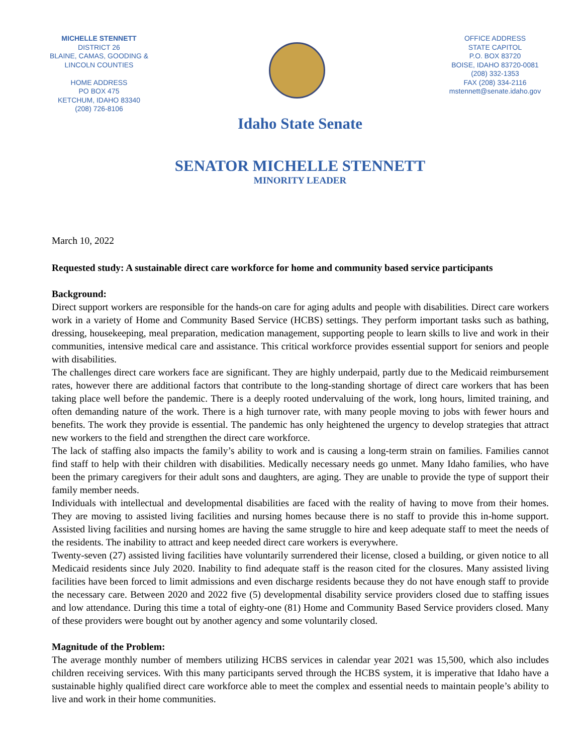MICHELLE STENNETT
DISTRICT 26
BLAINE, CAMAS, GOODING &
LINCOLN COUNTIES
HOME ADDRESS
PO BOX 475
KETCHUM, IDAHO 83340
(208) 726-8106
OFFICE ADDRESS
STATE CAPITOL
P.O. BOX 83720
BOISE, IDAHO 83720-0081
(208) 332-1353
FAX (208) 334-2116
mstennett@senate.idaho.gov
Idaho State Senate
SENATOR MICHELLE STENNETT
MINORITY LEADER
March 10, 2022
Requested study: A sustainable direct care workforce for home and community based service participants
Background:
Direct support workers are responsible for the hands-on care for aging adults and people with disabilities. Direct care workers work in a variety of Home and Community Based Service (HCBS) settings. They perform important tasks such as bathing, dressing, housekeeping, meal preparation, medication management, supporting people to learn skills to live and work in their communities, intensive medical care and assistance. This critical workforce provides essential support for seniors and people with disabilities.
The challenges direct care workers face are significant. They are highly underpaid, partly due to the Medicaid reimbursement rates, however there are additional factors that contribute to the long-standing shortage of direct care workers that has been taking place well before the pandemic. There is a deeply rooted undervaluing of the work, long hours, limited training, and often demanding nature of the work. There is a high turnover rate, with many people moving to jobs with fewer hours and benefits. The work they provide is essential. The pandemic has only heightened the urgency to develop strategies that attract new workers to the field and strengthen the direct care workforce.
The lack of staffing also impacts the family’s ability to work and is causing a long-term strain on families. Families cannot find staff to help with their children with disabilities. Medically necessary needs go unmet. Many Idaho families, who have been the primary caregivers for their adult sons and daughters, are aging. They are unable to provide the type of support their family member needs.
Individuals with intellectual and developmental disabilities are faced with the reality of having to move from their homes. They are moving to assisted living facilities and nursing homes because there is no staff to provide this in-home support. Assisted living facilities and nursing homes are having the same struggle to hire and keep adequate staff to meet the needs of the residents. The inability to attract and keep needed direct care workers is everywhere.
Twenty-seven (27) assisted living facilities have voluntarily surrendered their license, closed a building, or given notice to all Medicaid residents since July 2020. Inability to find adequate staff is the reason cited for the closures. Many assisted living facilities have been forced to limit admissions and even discharge residents because they do not have enough staff to provide the necessary care. Between 2020 and 2022 five (5) developmental disability service providers closed due to staffing issues and low attendance. During this time a total of eighty-one (81) Home and Community Based Service providers closed. Many of these providers were bought out by another agency and some voluntarily closed.
Magnitude of the Problem:
The average monthly number of members utilizing HCBS services in calendar year 2021 was 15,500, which also includes children receiving services. With this many participants served through the HCBS system, it is imperative that Idaho have a sustainable highly qualified direct care workforce able to meet the complex and essential needs to maintain people’s ability to live and work in their home communities.